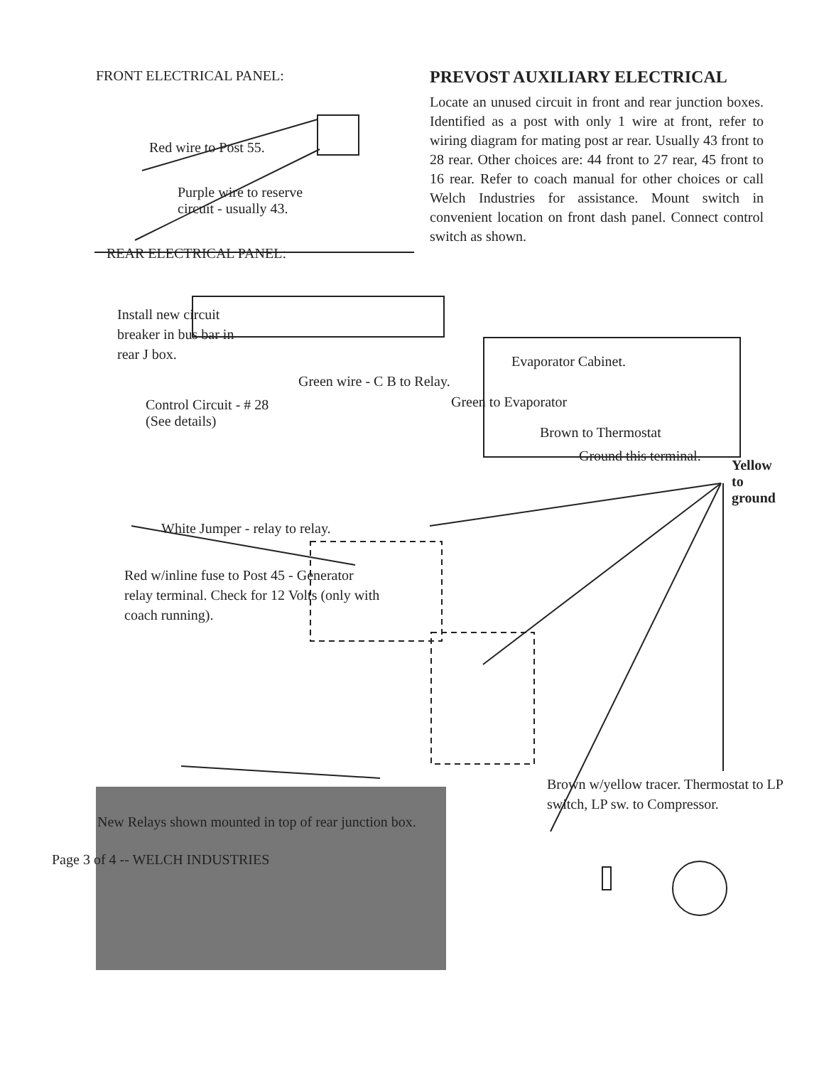FRONT ELECTRICAL PANEL:
PREVOST AUXILIARY ELECTRICAL
Locate an unused circuit in front and rear junction boxes. Identified as a post with only 1 wire at front, refer to wiring diagram for mating post ar rear. Usually 43 front to 28 rear. Other choices are: 44 front to 27 rear, 45 front to 16 rear. Refer to coach manual for other choices or call Welch Industries for assistance. Mount switch in convenient location on front dash panel. Connect control switch as shown.
Red wire to Post 55.
Purple wire to reserve circuit - usually 43.
REAR ELECTRICAL PANEL:
Install new circuit breaker in bus bar in rear J box.
Evaporator Cabinet.
Green wire - C B to Relay.
Control Circuit - # 28
(See details)
Green to Evaporator
Brown to Thermostat
Ground this terminal.
Yellow to ground
White Jumper - relay to relay.
Red w/inline fuse to Post 45 - Generator relay terminal. Check for 12 Volts (only with coach running).
Brown w/yellow tracer. Thermostat to LP switch, LP sw. to Compressor.
New Relays shown mounted in top of rear junction box.
Page 3 of 4 -- WELCH INDUSTRIES